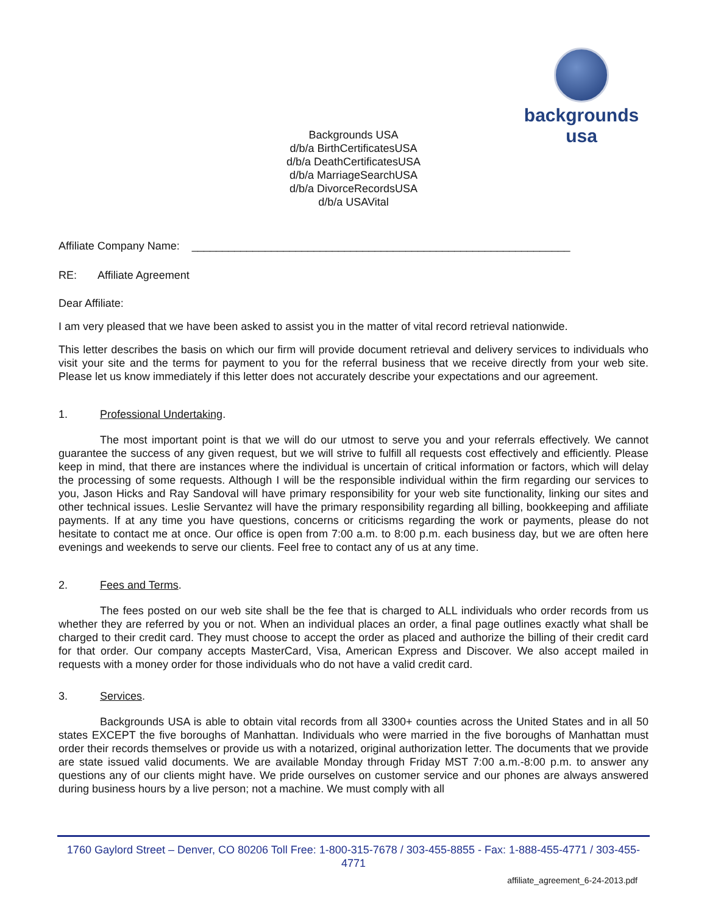backgrounds usa
Backgrounds USA
d/b/a BirthCertificatesUSA
d/b/a DeathCertificatesUSA
d/b/a MarriageSearchUSA
d/b/a DivorceRecordsUSA
d/b/a USAVital
Affiliate Company Name: ______________________________________________________________
RE: Affiliate Agreement
Dear Affiliate:
I am very pleased that we have been asked to assist you in the matter of vital record retrieval nationwide.
This letter describes the basis on which our firm will provide document retrieval and delivery services to individuals who visit your site and the terms for payment to you for the referral business that we receive directly from your web site. Please let us know immediately if this letter does not accurately describe your expectations and our agreement.
1. Professional Undertaking.
The most important point is that we will do our utmost to serve you and your referrals effectively. We cannot guarantee the success of any given request, but we will strive to fulfill all requests cost effectively and efficiently. Please keep in mind, that there are instances where the individual is uncertain of critical information or factors, which will delay the processing of some requests. Although I will be the responsible individual within the firm regarding our services to you, Jason Hicks and Ray Sandoval will have primary responsibility for your web site functionality, linking our sites and other technical issues. Leslie Servantez will have the primary responsibility regarding all billing, bookkeeping and affiliate payments. If at any time you have questions, concerns or criticisms regarding the work or payments, please do not hesitate to contact me at once. Our office is open from 7:00 a.m. to 8:00 p.m. each business day, but we are often here evenings and weekends to serve our clients. Feel free to contact any of us at any time.
2. Fees and Terms.
The fees posted on our web site shall be the fee that is charged to ALL individuals who order records from us whether they are referred by you or not. When an individual places an order, a final page outlines exactly what shall be charged to their credit card. They must choose to accept the order as placed and authorize the billing of their credit card for that order. Our company accepts MasterCard, Visa, American Express and Discover. We also accept mailed in requests with a money order for those individuals who do not have a valid credit card.
3. Services.
Backgrounds USA is able to obtain vital records from all 3300+ counties across the United States and in all 50 states EXCEPT the five boroughs of Manhattan. Individuals who were married in the five boroughs of Manhattan must order their records themselves or provide us with a notarized, original authorization letter. The documents that we provide are state issued valid documents. We are available Monday through Friday MST 7:00 a.m.-8:00 p.m. to answer any questions any of our clients might have. We pride ourselves on customer service and our phones are always answered during business hours by a live person; not a machine. We must comply with all
1760 Gaylord Street – Denver, CO 80206 Toll Free: 1-800-315-7678 / 303-455-8855 - Fax: 1-888-455-4771 / 303-455-4771
affiliate_agreement_6-24-2013.pdf